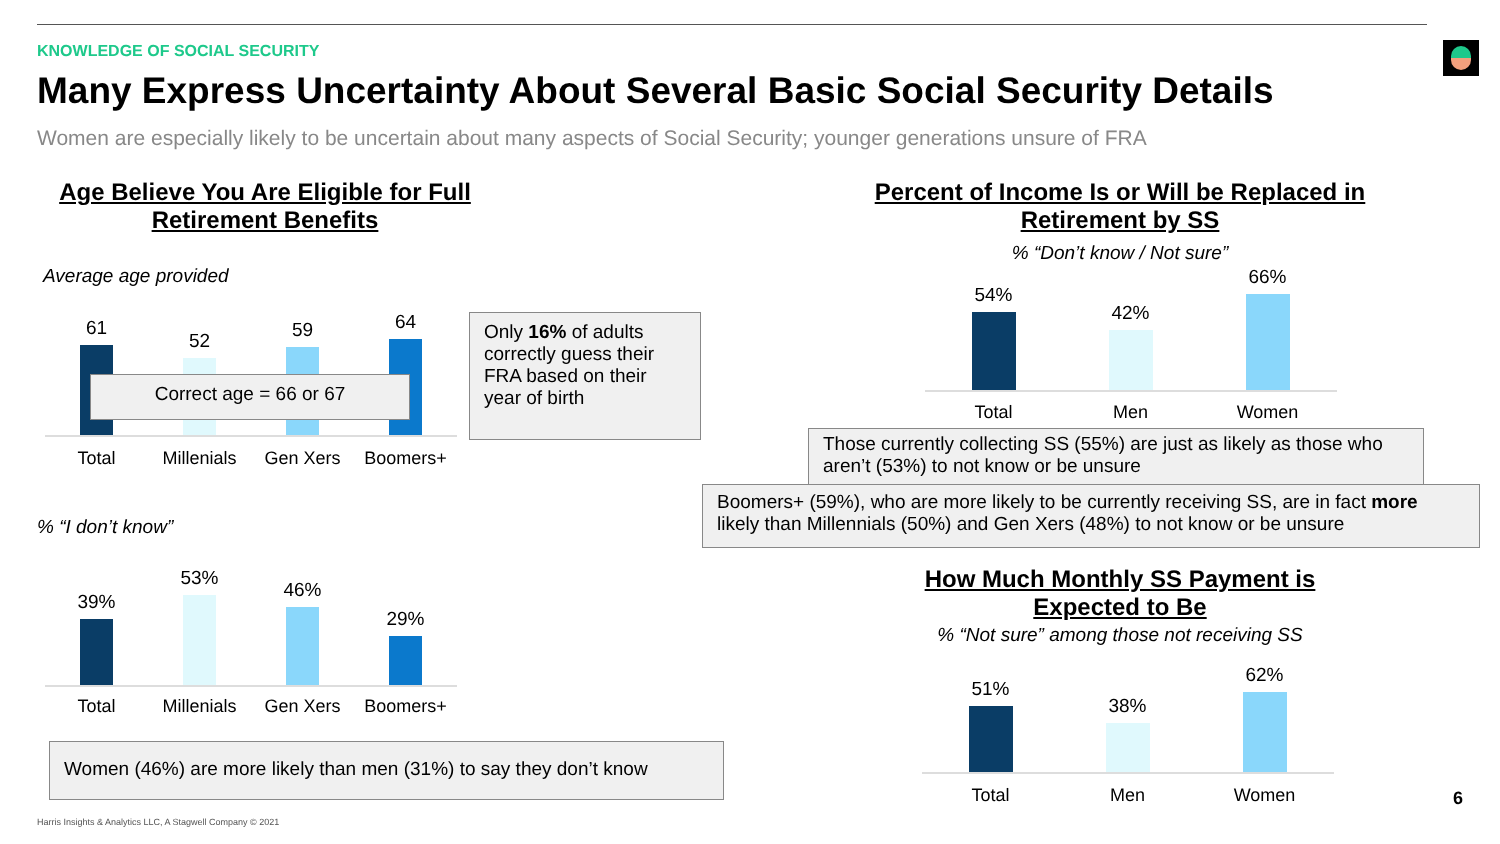KNOWLEDGE OF SOCIAL SECURITY
Many Express Uncertainty About Several Basic Social Security Details
Women are especially likely to be uncertain about many aspects of Social Security; younger generations unsure of FRA
Age Believe You Are Eligible for Full Retirement Benefits
Average age provided
61
52
59
64
Total Millenials Gen Xers Boomers+
Correct age = 66 or 67
Only 16% of adults correctly guess their FRA based on their year of birth
% “I don’t know”
39%
53%
46%
29%
Total Millenials Gen Xers Boomers+
Women (46%) are more likely than men (31%) to say they don’t know
Percent of Income Is or Will be Replaced in Retirement by SS
% “Don’t know / Not sure”
54%
42%
66%
Total Men Women
Those currently collecting SS (55%) are just as likely as those who aren’t (53%) to not know or be unsure
Boomers+ (59%), who are more likely to be currently receiving SS, are in fact more likely than Millennials (50%) and Gen Xers (48%) to not know or be unsure
How Much Monthly SS Payment is Expected to Be
% “Not sure” among those not receiving SS
51%
38%
62%
Total Men Women 6
Harris Insights & Analytics LLC, A Stagwell Company © 2021